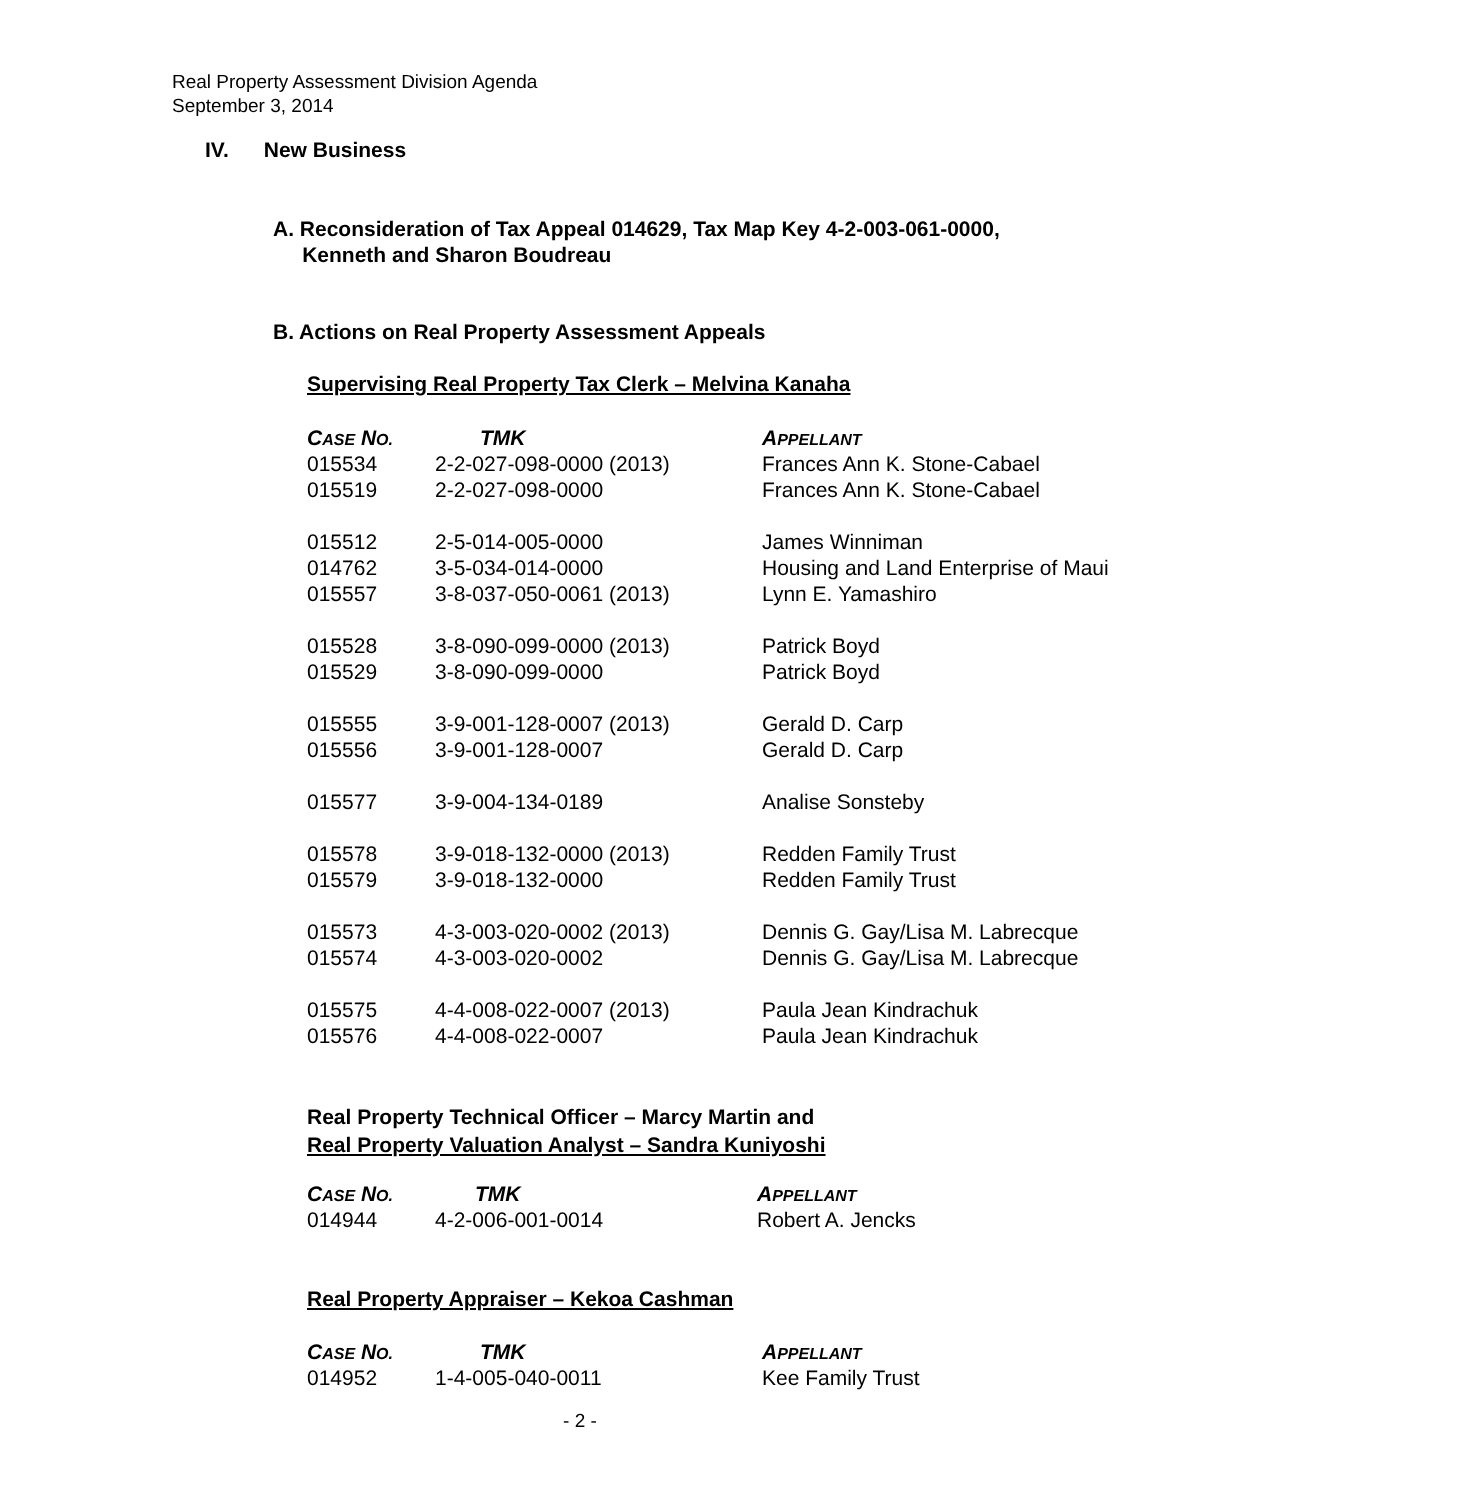Real Property Assessment Division Agenda
September 3, 2014
IV. New Business
A. Reconsideration of Tax Appeal 014629, Tax Map Key 4-2-003-061-0000,
Kenneth and Sharon Boudreau
B. Actions on Real Property Assessment Appeals
Supervising Real Property Tax Clerk – Melvina Kanaha
| C ASE N O. | TMK | A PPELLANT |
| --- | --- | --- |
| 015534 | 2-2-027-098-0000 (2013) | Frances Ann K. Stone-Cabael |
| 015519 | 2-2-027-098-0000 | Frances Ann K. Stone-Cabael |
| 015512 | 2-5-014-005-0000 | James Winniman |
| 014762 | 3-5-034-014-0000 | Housing and Land Enterprise of Maui |
| 015557 | 3-8-037-050-0061 (2013) | Lynn E. Yamashiro |
| 015528 | 3-8-090-099-0000 (2013) | Patrick Boyd |
| 015529 | 3-8-090-099-0000 | Patrick Boyd |
| 015555 | 3-9-001-128-0007 (2013) | Gerald D. Carp |
| 015556 | 3-9-001-128-0007 | Gerald D. Carp |
| 015577 | 3-9-004-134-0189 | Analise Sonsteby |
| 015578 | 3-9-018-132-0000 (2013) | Redden Family Trust |
| 015579 | 3-9-018-132-0000 | Redden Family Trust |
| 015573 | 4-3-003-020-0002 (2013) | Dennis G. Gay/Lisa M. Labrecque |
| 015574 | 4-3-003-020-0002 | Dennis G. Gay/Lisa M. Labrecque |
| 015575 | 4-4-008-022-0007 (2013) | Paula Jean Kindrachuk |
| 015576 | 4-4-008-022-0007 | Paula Jean Kindrachuk |
Real Property Technical Officer – Marcy Martin and
Real Property Valuation Analyst – Sandra Kuniyoshi
| C ASE N O. | TMK | A PPELLANT |
| --- | --- | --- |
| 014944 | 4-2-006-001-0014 | Robert A. Jencks |
Real Property Appraiser – Kekoa Cashman
| C ASE N O. | TMK | A PPELLANT |
| --- | --- | --- |
| 014952 | 1-4-005-040-0011 | Kee Family Trust |
- 2 -